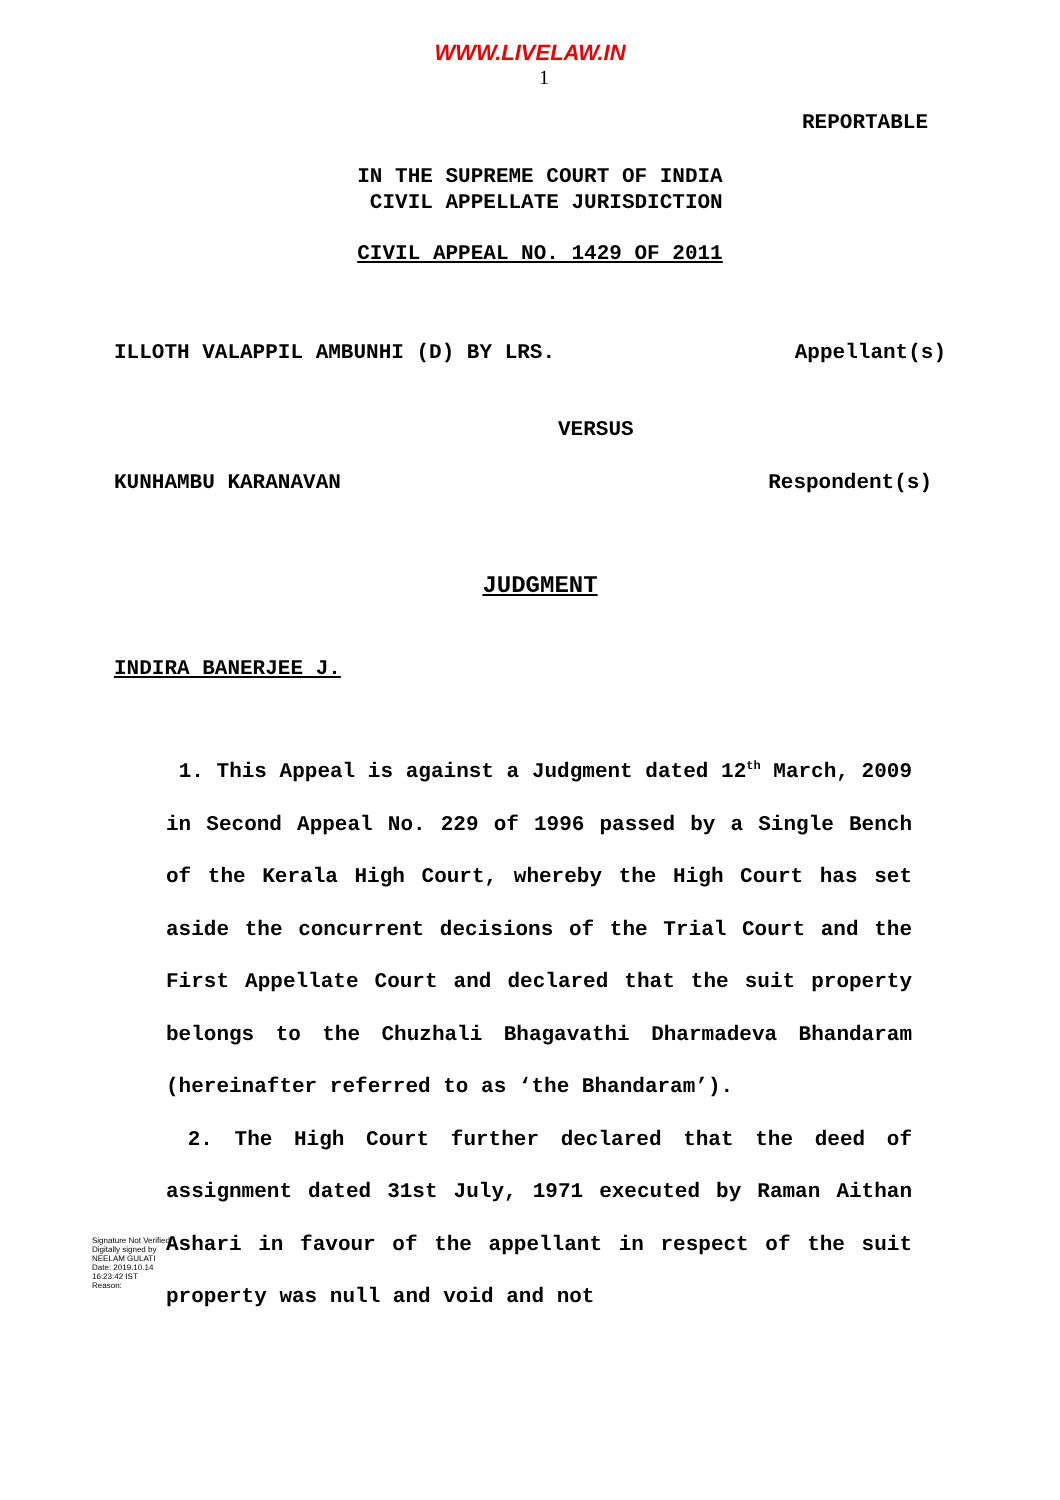WWW.LIVELAW.IN
1
REPORTABLE
IN THE SUPREME COURT OF INDIA
CIVIL APPELLATE JURISDICTION
CIVIL APPEAL NO. 1429 OF 2011
ILLOTH VALAPPIL AMBUNHI (D) BY LRS. Appellant(s)
VERSUS
KUNHAMBU KARANAVAN Respondent(s)
JUDGMENT
INDIRA BANERJEE J.
1. This Appeal is against a Judgment dated 12<sup>th</sup> March, 2009 in Second Appeal No. 229 of 1996 passed by a Single Bench of the Kerala High Court, whereby the High Court has set aside the concurrent decisions of the Trial Court and the First Appellate Court and declared that the suit property belongs to the Chuzhali Bhagavathi Dharmadeva Bhandaram (hereinafter referred to as ‘the Bhandaram’).
2. The High Court further declared that the deed of assignment dated 31st July, 1971 executed by Raman Aithan Ashari in favour of the appellant in respect of the suit property was null and void and not
Signature Not Verified
Digitally signed by NEELAM GULATI
Date: 2019.10.14 16:23:42 IST
Reason: